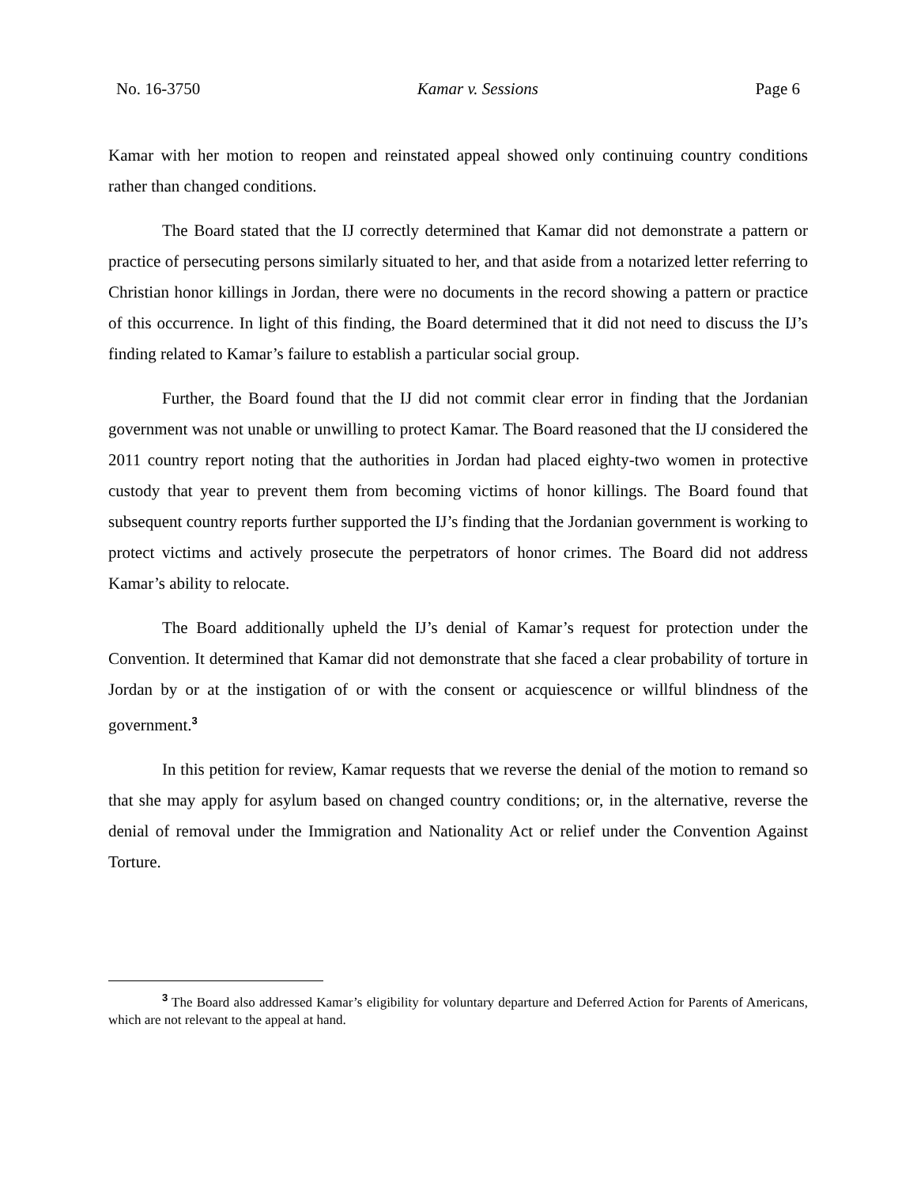No. 16-3750 Kamar v. Sessions Page 6
Kamar with her motion to reopen and reinstated appeal showed only continuing country conditions rather than changed conditions.
The Board stated that the IJ correctly determined that Kamar did not demonstrate a pattern or practice of persecuting persons similarly situated to her, and that aside from a notarized letter referring to Christian honor killings in Jordan, there were no documents in the record showing a pattern or practice of this occurrence. In light of this finding, the Board determined that it did not need to discuss the IJ’s finding related to Kamar’s failure to establish a particular social group.
Further, the Board found that the IJ did not commit clear error in finding that the Jordanian government was not unable or unwilling to protect Kamar. The Board reasoned that the IJ considered the 2011 country report noting that the authorities in Jordan had placed eighty-two women in protective custody that year to prevent them from becoming victims of honor killings. The Board found that subsequent country reports further supported the IJ’s finding that the Jordanian government is working to protect victims and actively prosecute the perpetrators of honor crimes. The Board did not address Kamar’s ability to relocate.
The Board additionally upheld the IJ’s denial of Kamar’s request for protection under the Convention. It determined that Kamar did not demonstrate that she faced a clear probability of torture in Jordan by or at the instigation of or with the consent or acquiescence or willful blindness of the government.<sup>3</sup>
In this petition for review, Kamar requests that we reverse the denial of the motion to remand so that she may apply for asylum based on changed country conditions; or, in the alternative, reverse the denial of removal under the Immigration and Nationality Act or relief under the Convention Against Torture.
<sup>3</sup> The Board also addressed Kamar’s eligibility for voluntary departure and Deferred Action for Parents of Americans, which are not relevant to the appeal at hand.